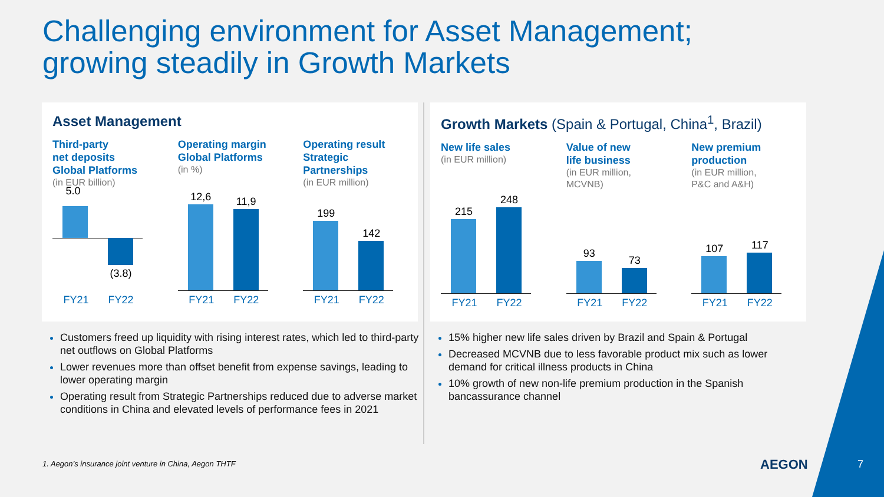Challenging environment for Asset Management;
growing steadily in Growth Markets
Asset Management
Third-party
net deposits
Global Platforms
(in EUR billion)
5.0
(3.8)
FY21 FY22
Operating margin
Global Platforms
(in %)
12,6 11,9
FY21 FY22
Operating result
Strategic
Partnerships
(in EUR million)
199
142
FY21 FY22
Growth Markets (Spain & Portugal, China<sup>1</sup>, Brazil)
New life sales
(in EUR million)
215
248
FY21 FY22
Value of new
life business
(in EUR million,
MCVNB)
93
73
FY21 FY22
New premium
production
(in EUR million,
P&C and A&H)
107 117
FY21 FY22
Customers freed up liquidity with rising interest rates, which led to third-party net outflows on Global Platforms
Lower revenues more than offset benefit from expense savings, leading to lower operating margin
Operating result from Strategic Partnerships reduced due to adverse market conditions in China and elevated levels of performance fees in 2021
15% higher new life sales driven by Brazil and Spain & Portugal
Decreased MCVNB due to less favorable product mix such as lower demand for critical illness products in China
10% growth of new non-life premium production in the Spanish bancassurance channel
1. Aegon’s insurance joint venture in China, Aegon THTF
AEGON 7